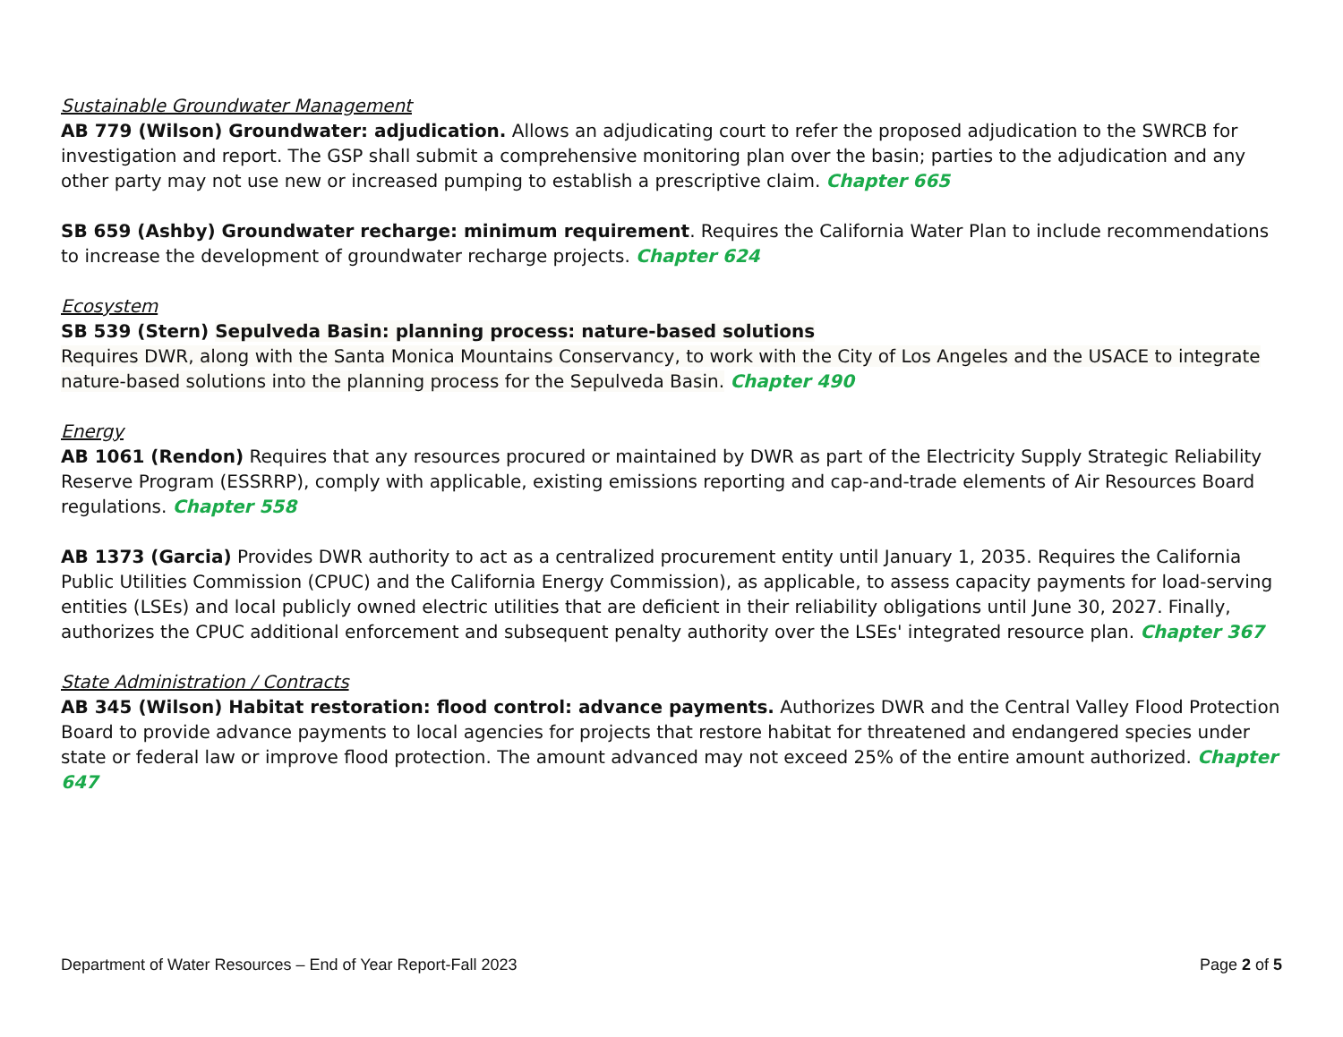Sustainable Groundwater Management
AB 779 (Wilson) Groundwater: adjudication. Allows an adjudicating court to refer the proposed adjudication to the SWRCB for investigation and report. The GSP shall submit a comprehensive monitoring plan over the basin; parties to the adjudication and any other party may not use new or increased pumping to establish a prescriptive claim. Chapter 665
SB 659 (Ashby) Groundwater recharge: minimum requirement. Requires the California Water Plan to include recommendations to increase the development of groundwater recharge projects. Chapter 624
Ecosystem
SB 539 (Stern) Sepulveda Basin: planning process: nature-based solutions
Requires DWR, along with the Santa Monica Mountains Conservancy, to work with the City of Los Angeles and the USACE to integrate nature-based solutions into the planning process for the Sepulveda Basin. Chapter 490
Energy
AB 1061 (Rendon) Requires that any resources procured or maintained by DWR as part of the Electricity Supply Strategic Reliability Reserve Program (ESSRRP), comply with applicable, existing emissions reporting and cap-and-trade elements of Air Resources Board regulations. Chapter 558
AB 1373 (Garcia) Provides DWR authority to act as a centralized procurement entity until January 1, 2035. Requires the California Public Utilities Commission (CPUC) and the California Energy Commission), as applicable, to assess capacity payments for load-serving entities (LSEs) and local publicly owned electric utilities that are deficient in their reliability obligations until June 30, 2027. Finally, authorizes the CPUC additional enforcement and subsequent penalty authority over the LSEs' integrated resource plan. Chapter 367
State Administration / Contracts
AB 345 (Wilson) Habitat restoration: flood control: advance payments. Authorizes DWR and the Central Valley Flood Protection Board to provide advance payments to local agencies for projects that restore habitat for threatened and endangered species under state or federal law or improve flood protection. The amount advanced may not exceed 25% of the entire amount authorized. Chapter 647
Department of Water Resources – End of Year Report-Fall 2023 Page 2 of 5